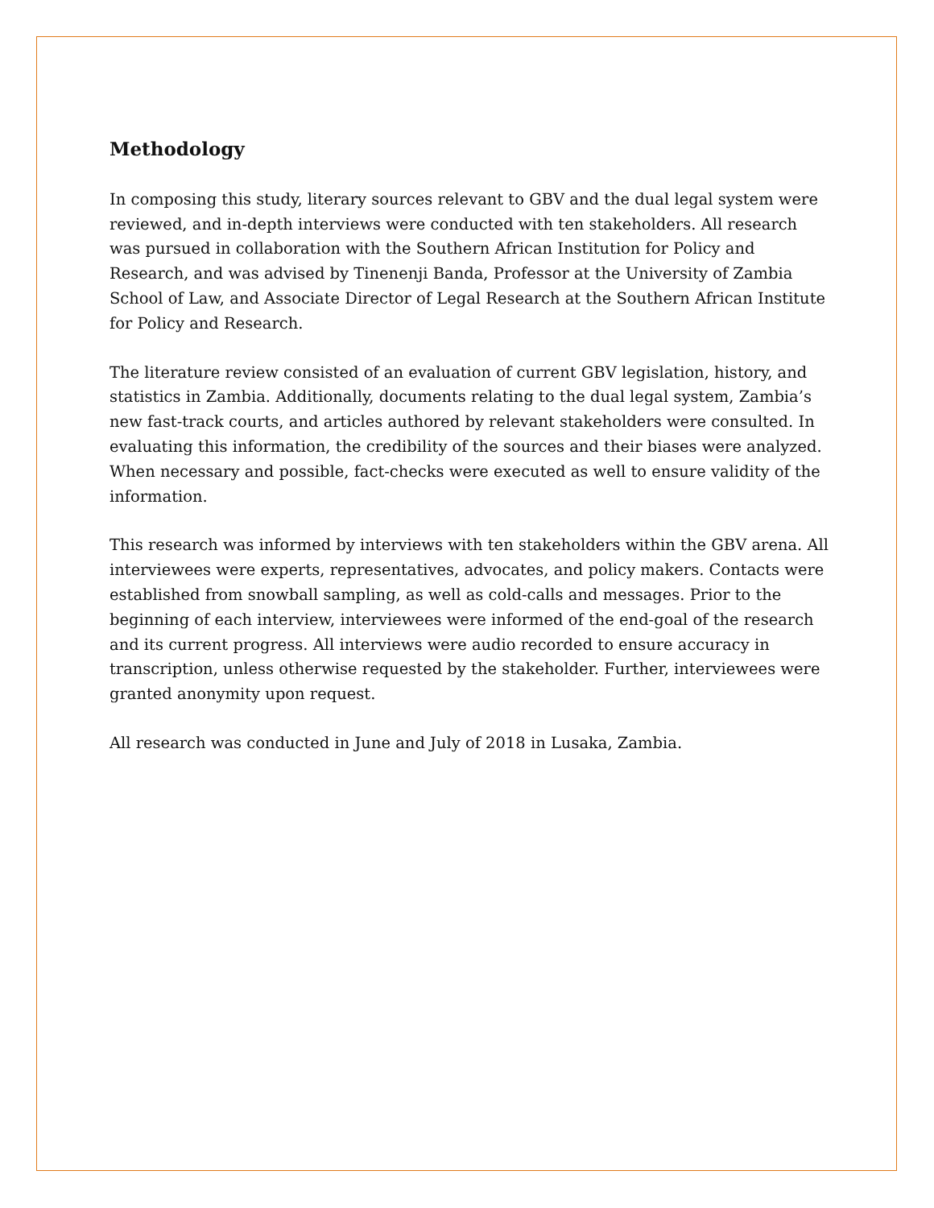Methodology
In composing this study, literary sources relevant to GBV and the dual legal system were reviewed, and in-depth interviews were conducted with ten stakeholders. All research was pursued in collaboration with the Southern African Institution for Policy and Research, and was advised by Tinenenji Banda, Professor at the University of Zambia School of Law, and Associate Director of Legal Research at the Southern African Institute for Policy and Research.
The literature review consisted of an evaluation of current GBV legislation, history, and statistics in Zambia. Additionally, documents relating to the dual legal system, Zambia’s new fast-track courts, and articles authored by relevant stakeholders were consulted. In evaluating this information, the credibility of the sources and their biases were analyzed. When necessary and possible, fact-checks were executed as well to ensure validity of the information.
This research was informed by interviews with ten stakeholders within the GBV arena. All interviewees were experts, representatives, advocates, and policy makers. Contacts were established from snowball sampling, as well as cold-calls and messages. Prior to the beginning of each interview, interviewees were informed of the end-goal of the research and its current progress. All interviews were audio recorded to ensure accuracy in transcription, unless otherwise requested by the stakeholder. Further, interviewees were granted anonymity upon request.
All research was conducted in June and July of 2018 in Lusaka, Zambia.